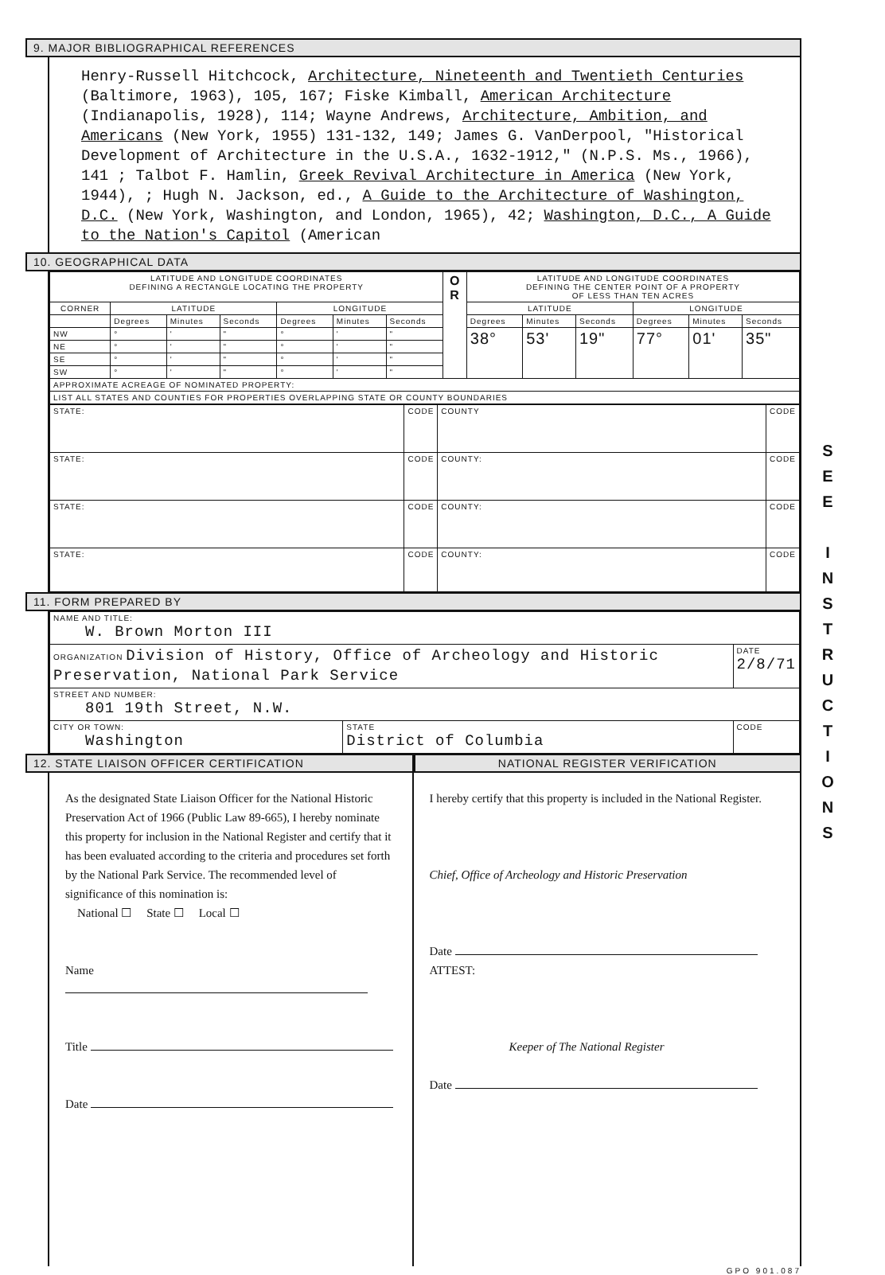9. MAJOR BIBLIOGRAPHICAL REFERENCES
Henry-Russell Hitchcock, Architecture, Nineteenth and Twentieth Centuries (Baltimore, 1963), 105, 167; Fiske Kimball, American Architecture (Indianapolis, 1928), 114; Wayne Andrews, Architecture, Ambition, and Americans (New York, 1955) 131-132, 149; James G. VanDerpool, "Historical Development of Architecture in the U.S.A., 1632-1912," (N.P.S. Ms., 1966), 141 ; Talbot F. Hamlin, Greek Revival Architecture in America (New York, 1944), ; Hugh N. Jackson, ed., A Guide to the Architecture of Washington, D.C. (New York, Washington, and London, 1965), 42; Washington, D.C., A Guide to the Nation's Capitol (American
10. GEOGRAPHICAL DATA
| LATITUDE AND LONGITUDE COORDINATES DEFINING A RECTANGLE LOCATING THE PROPERTY | | | | | | | O R | LATITUDE AND LONGITUDE COORDINATES DEFINING THE CENTER POINT OF A PROPERTY OF LESS THAN TEN ACRES | | | | | |
| CORNER | LATITUDE | | | LONGITUDE | | | | LATITUDE | | | LONGITUDE | | |
| | Degrees | Minutes | Seconds | Degrees | Minutes | Seconds | | Degrees | Minutes | Seconds | Degrees | Minutes | Seconds |
| NW | ° | ' | " | ° | ' | " | | 38° | 53' | 19" | 77° | 01' | 35" |
| NE | ° | ' | " | ° | ' | " | | | | | | | |
| SE | ° | ' | " | ° | ' | " | | | | | | | |
| SW | ° | ' | " | ° | ' | " | | | | | | | |
| APPROXIMATE ACREAGE OF NOMINATED PROPERTY: | | | | | | | | | | | | | |
| LIST ALL STATES AND COUNTIES FOR PROPERTIES OVERLAPPING STATE OR COUNTY BOUNDARIES | | | | | | | | | | | | | |
| STATE: | CODE | COUNTY | CODE |
| STATE: | CODE | COUNTY: | CODE |
| STATE: | CODE | COUNTY: | CODE |
| STATE: | CODE | COUNTY: | CODE |
11. FORM PREPARED BY
| NAME AND TITLE: W. Brown Morton III | | |
| ORGANIZATION Division of History, Office of Archeology and Historic Preservation, National Park Service | | DATE 2/8/71 |
| STREET AND NUMBER: 801 19th Street, N.W. | | |
| CITY OR TOWN: Washington | STATE District of Columbia | CODE |
12. STATE LIAISON OFFICER CERTIFICATION
As the designated State Liaison Officer for the National Historic Preservation Act of 1966 (Public Law 89-665), I hereby nominate this property for inclusion in the National Register and certify that it has been evaluated according to the criteria and procedures set forth by the National Park Service. The recommended level of significance of this nomination is:
National ☐ State ☐ Local ☐
Name
Title
Date
NATIONAL REGISTER VERIFICATION
I hereby certify that this property is included in the National Register.
Chief, Office of Archeology and Historic Preservation
Date
ATTEST:
Keeper of The National Register
Date
GPO 901.087
S E E
I N S T R U C T I O N S